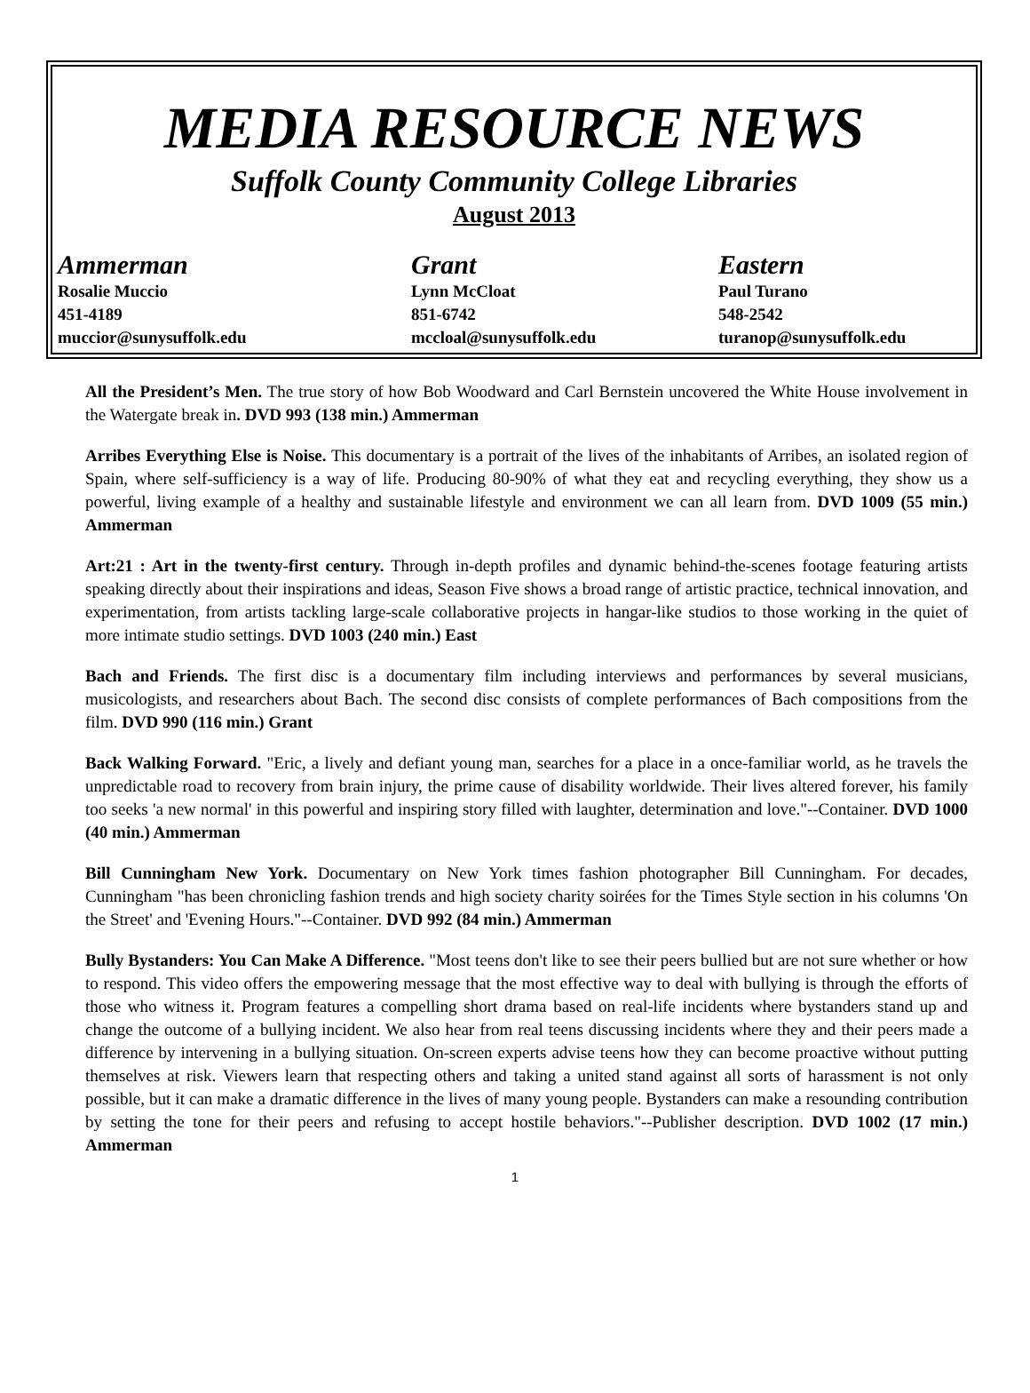MEDIA RESOURCE NEWS
Suffolk County Community College Libraries
August 2013
Ammerman
Rosalie Muccio
451-4189
muccior@sunysuffolk.edu
Grant
Lynn McCloat
851-6742
mccloal@sunysuffolk.edu
Eastern
Paul Turano
548-2542
turanop@sunysuffolk.edu
All the President’s Men. The true story of how Bob Woodward and Carl Bernstein uncovered the White House involvement in the Watergate break in. DVD 993 (138 min.) Ammerman
Arribes Everything Else is Noise. This documentary is a portrait of the lives of the inhabitants of Arribes, an isolated region of Spain, where self-sufficiency is a way of life. Producing 80-90% of what they eat and recycling everything, they show us a powerful, living example of a healthy and sustainable lifestyle and environment we can all learn from. DVD 1009 (55 min.) Ammerman
Art:21 : Art in the twenty-first century. Through in-depth profiles and dynamic behind-the-scenes footage featuring artists speaking directly about their inspirations and ideas, Season Five shows a broad range of artistic practice, technical innovation, and experimentation, from artists tackling large-scale collaborative projects in hangar-like studios to those working in the quiet of more intimate studio settings. DVD 1003 (240 min.) East
Bach and Friends. The first disc is a documentary film including interviews and performances by several musicians, musicologists, and researchers about Bach. The second disc consists of complete performances of Bach compositions from the film. DVD 990 (116 min.) Grant
Back Walking Forward. "Eric, a lively and defiant young man, searches for a place in a once-familiar world, as he travels the unpredictable road to recovery from brain injury, the prime cause of disability worldwide. Their lives altered forever, his family too seeks 'a new normal' in this powerful and inspiring story filled with laughter, determination and love."--Container. DVD 1000 (40 min.) Ammerman
Bill Cunningham New York. Documentary on New York times fashion photographer Bill Cunningham. For decades, Cunningham "has been chronicling fashion trends and high society charity soirées for the Times Style section in his columns 'On the Street' and 'Evening Hours."--Container. DVD 992 (84 min.) Ammerman
Bully Bystanders: You Can Make A Difference. "Most teens don't like to see their peers bullied but are not sure whether or how to respond. This video offers the empowering message that the most effective way to deal with bullying is through the efforts of those who witness it. Program features a compelling short drama based on real-life incidents where bystanders stand up and change the outcome of a bullying incident. We also hear from real teens discussing incidents where they and their peers made a difference by intervening in a bullying situation. On-screen experts advise teens how they can become proactive without putting themselves at risk. Viewers learn that respecting others and taking a united stand against all sorts of harassment is not only possible, but it can make a dramatic difference in the lives of many young people. Bystanders can make a resounding contribution by setting the tone for their peers and refusing to accept hostile behaviors."--Publisher description. DVD 1002 (17 min.) Ammerman
1